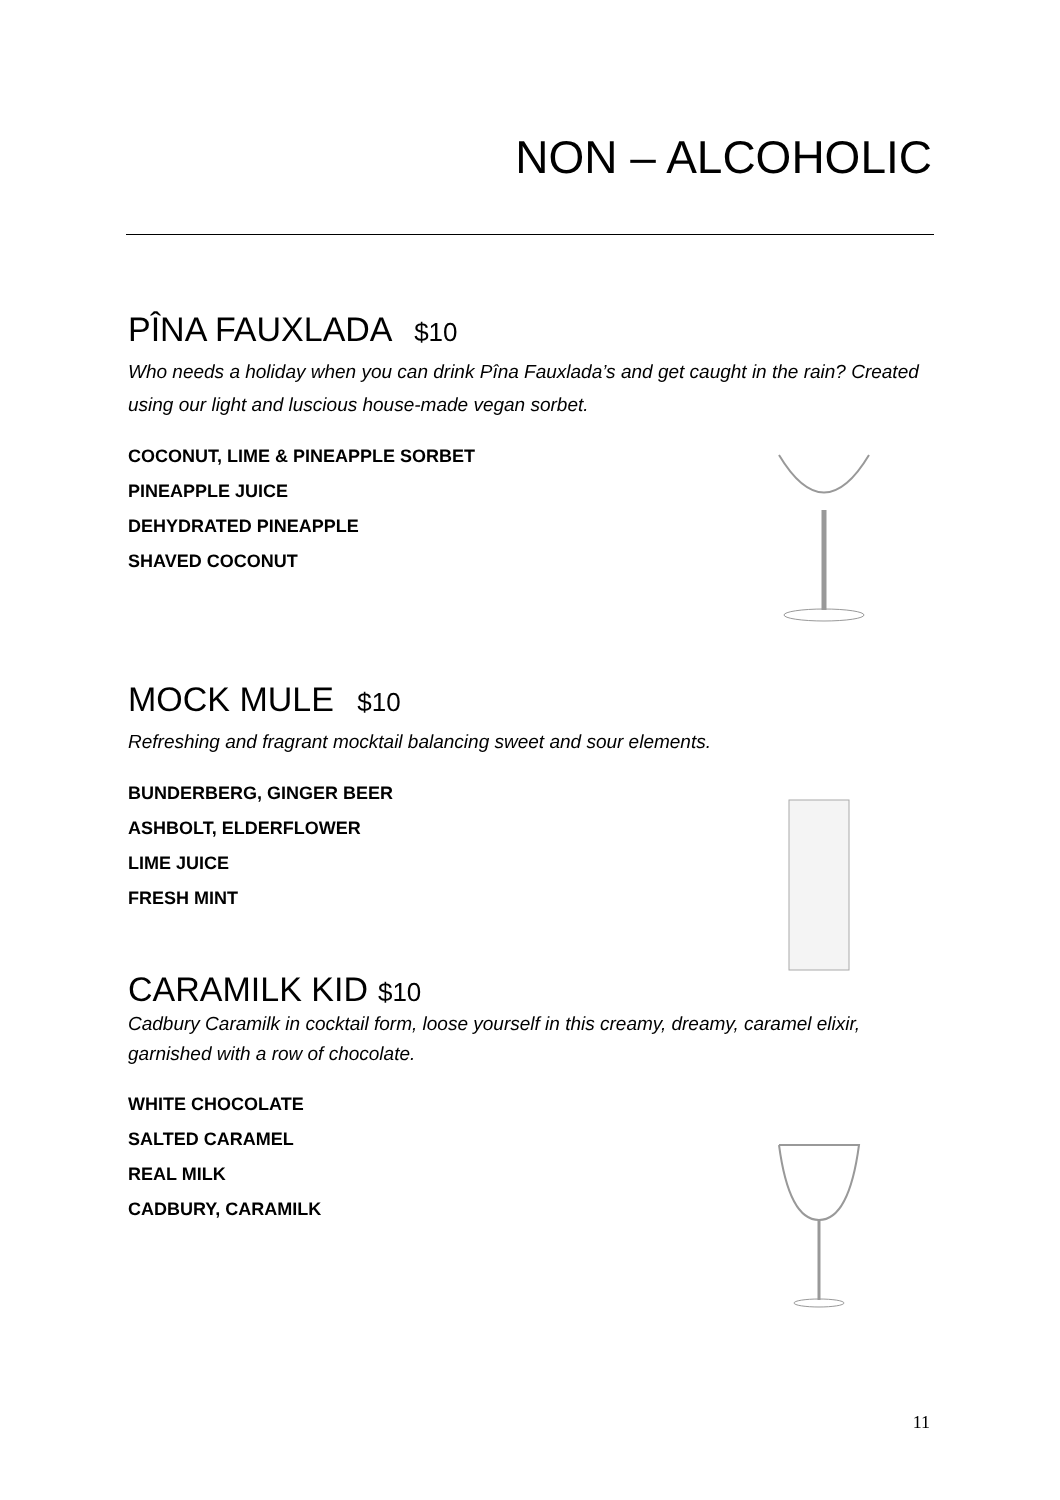NON – ALCOHOLIC
PÎNA FAUXLADA $10
Who needs a holiday when you can drink Pîna Fauxlada’s and get caught in the rain? Created using our light and luscious house-made vegan sorbet.
COCONUT, LIME & PINEAPPLE SORBET
PINEAPPLE JUICE
DEHYDRATED PINEAPPLE
SHAVED COCONUT
MOCK MULE $10
Refreshing and fragrant mocktail balancing sweet and sour elements.
BUNDERBERG, GINGER BEER
ASHBOLT, ELDERFLOWER
LIME JUICE
FRESH MINT
CARAMILK KID $10
Cadbury Caramilk in cocktail form, loose yourself in this creamy, dreamy, caramel elixir, garnished with a row of chocolate.
WHITE CHOCOLATE
SALTED CARAMEL
REAL MILK
CADBURY, CARAMILK
11